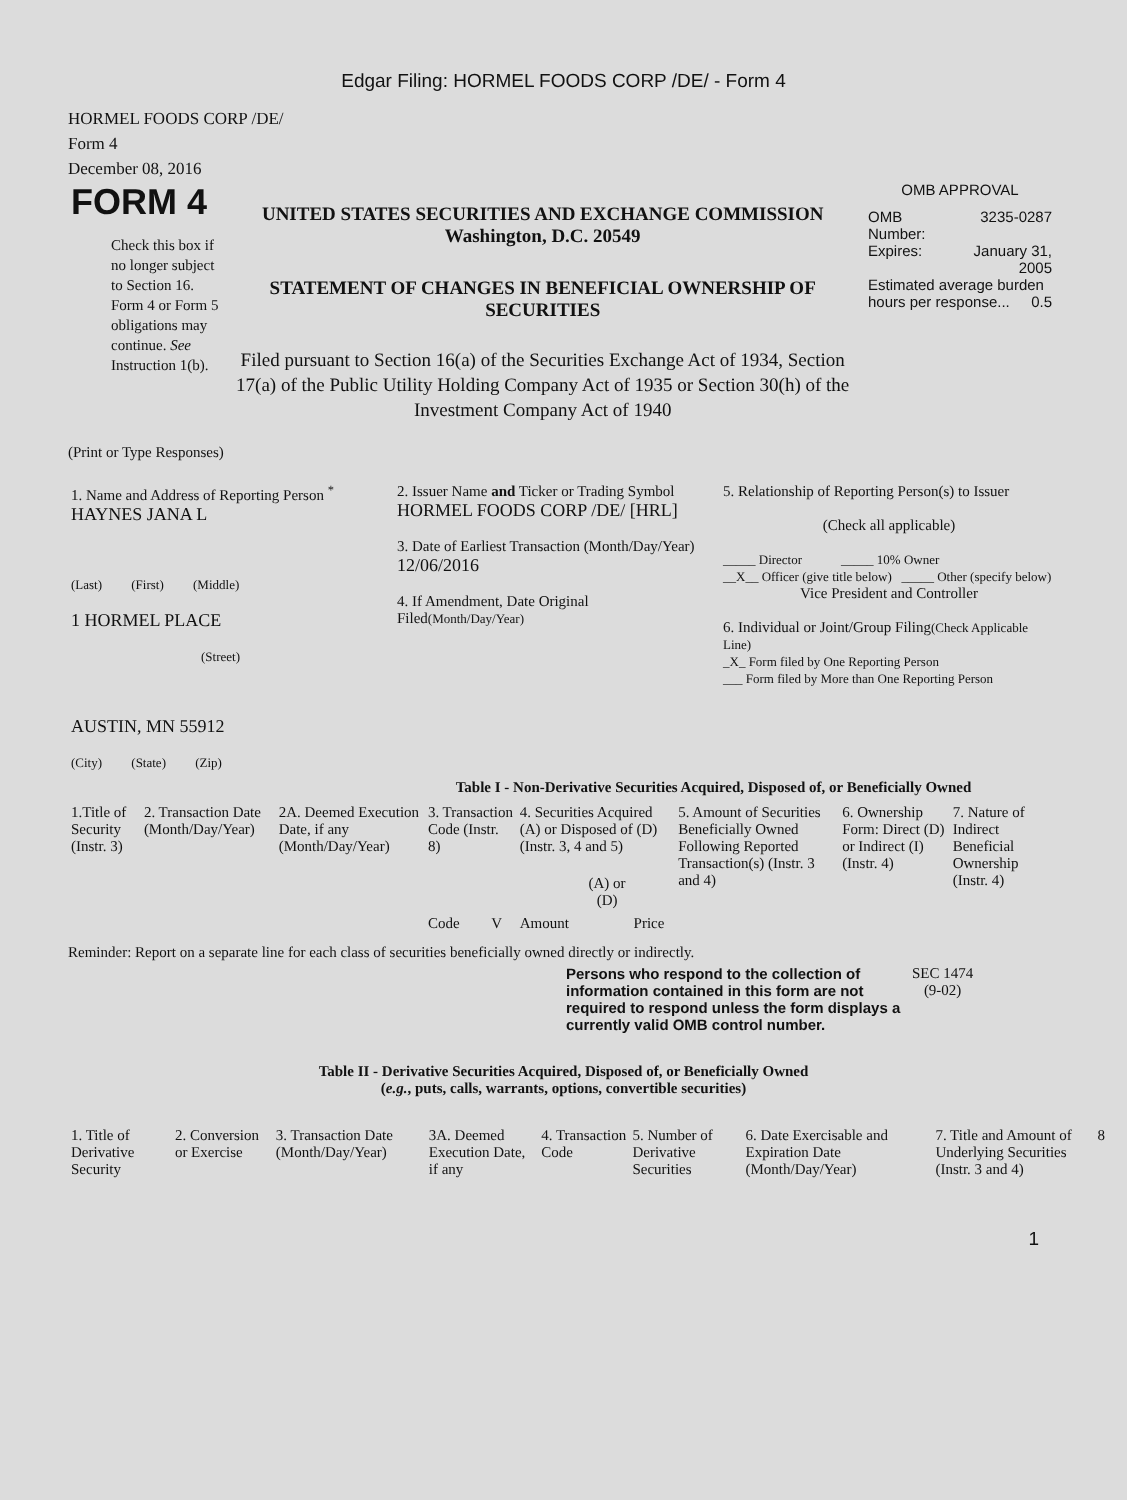Edgar Filing: HORMEL FOODS CORP /DE/ - Form 4
HORMEL FOODS CORP /DE/
Form 4
December 08, 2016
| FORM 4 Check this box if no longer subject to Section 16. Form 4 or Form 5 obligations may continue. See Instruction 1(b). | UNITED STATES SECURITIES AND EXCHANGE COMMISSION Washington, D.C. 20549 STATEMENT OF CHANGES IN BENEFICIAL OWNERSHIP OF SECURITIES Filed pursuant to Section 16(a) of the Securities Exchange Act of 1934, Section 17(a) of the Public Utility Holding Company Act of 1935 or Section 30(h) of the Investment Company Act of 1940 | OMB APPROVAL / OMB Number: / 3235-0287 / / Expires: / January 31, 2005 / / Estimated average burden hours per response... 0.5 / / |
(Print or Type Responses)
| 1. Name and Address of Reporting Person <sup>*</sup> HAYNES JANA L (Last) (First) (Middle) 1 HORMEL PLACE (Street) AUSTIN, MN 55912 (City) (State) (Zip) | 2. Issuer Name and Ticker or Trading Symbol HORMEL FOODS CORP /DE/ [HRL] 3. Date of Earliest Transaction (Month/Day/Year) 12/06/2016 4. If Amendment, Date Original Filed (Month/Day/Year) | 5. Relationship of Reporting Person(s) to Issuer (Check all applicable) _____ Director _____ 10% Owner __X__ Officer (give title below) _____ Other (specify below) Vice President and Controller 6. Individual or Joint/Group Filing (Check Applicable Line) _X_ Form filed by One Reporting Person ___ Form filed by More than One Reporting Person |
Table I - Non-Derivative Securities Acquired, Disposed of, or Beneficially Owned
| 1.Title of Security (Instr. 3) | 2. Transaction Date (Month/Day/Year) | 2A. Deemed Execution Date, if any (Month/Day/Year) | 3. Transaction Code (Instr. 8) | | 4. Securities Acquired (A) or Disposed of (D) (Instr. 3, 4 and 5) | | | 5. Amount of Securities Beneficially Owned Following Reported Transaction(s) (Instr. 3 and 4) | 6. Ownership Form: Direct (D) or Indirect (I) (Instr. 4) | 7. Nature of Indirect Beneficial Ownership (Instr. 4) |
| --- | --- | --- | --- | --- | --- | --- | --- | --- | --- | --- |
| | | | Code | V | Amount | (A) or (D) | Price | | | |
Reminder: Report on a separate line for each class of securities beneficially owned directly or indirectly.
| Persons who respond to the collection of information contained in this form are not required to respond unless the form displays a currently valid OMB control number. | SEC 1474 (9-02) |
Table II - Derivative Securities Acquired, Disposed of, or Beneficially Owned
(e.g., puts, calls, warrants, options, convertible securities)
| 1. Title of Derivative Security | 2. Conversion or Exercise | 3. Transaction Date (Month/Day/Year) | 3A. Deemed Execution Date, if any | 4. Transaction Code | 5. Number of Derivative Securities | 6. Date Exercisable and Expiration Date (Month/Day/Year) | 7. Title and Amount of Underlying Securities (Instr. 3 and 4) | 8 |
| --- | --- | --- | --- | --- | --- | --- | --- | --- |
1